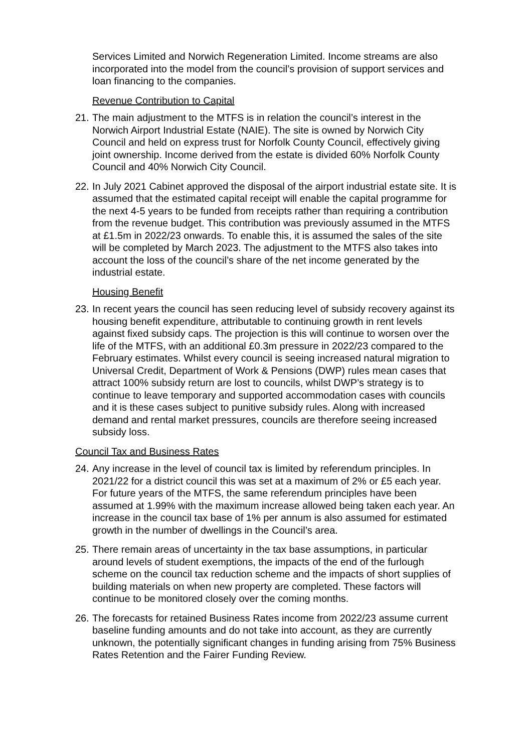Services Limited and Norwich Regeneration Limited. Income streams are also incorporated into the model from the council’s provision of support services and loan financing to the companies.
Revenue Contribution to Capital
21. The main adjustment to the MTFS is in relation the council’s interest in the Norwich Airport Industrial Estate (NAIE). The site is owned by Norwich City Council and held on express trust for Norfolk County Council, effectively giving joint ownership. Income derived from the estate is divided 60% Norfolk County Council and 40% Norwich City Council.
22. In July 2021 Cabinet approved the disposal of the airport industrial estate site. It is assumed that the estimated capital receipt will enable the capital programme for the next 4-5 years to be funded from receipts rather than requiring a contribution from the revenue budget. This contribution was previously assumed in the MTFS at £1.5m in 2022/23 onwards. To enable this, it is assumed the sales of the site will be completed by March 2023. The adjustment to the MTFS also takes into account the loss of the council’s share of the net income generated by the industrial estate.
Housing Benefit
23. In recent years the council has seen reducing level of subsidy recovery against its housing benefit expenditure, attributable to continuing growth in rent levels against fixed subsidy caps. The projection is this will continue to worsen over the life of the MTFS, with an additional £0.3m pressure in 2022/23 compared to the February estimates. Whilst every council is seeing increased natural migration to Universal Credit, Department of Work & Pensions (DWP) rules mean cases that attract 100% subsidy return are lost to councils, whilst DWP’s strategy is to continue to leave temporary and supported accommodation cases with councils and it is these cases subject to punitive subsidy rules. Along with increased demand and rental market pressures, councils are therefore seeing increased subsidy loss.
Council Tax and Business Rates
24. Any increase in the level of council tax is limited by referendum principles. In 2021/22 for a district council this was set at a maximum of 2% or £5 each year. For future years of the MTFS, the same referendum principles have been assumed at 1.99% with the maximum increase allowed being taken each year. An increase in the council tax base of 1% per annum is also assumed for estimated growth in the number of dwellings in the Council’s area.
25. There remain areas of uncertainty in the tax base assumptions, in particular around levels of student exemptions, the impacts of the end of the furlough scheme on the council tax reduction scheme and the impacts of short supplies of building materials on when new property are completed. These factors will continue to be monitored closely over the coming months.
26. The forecasts for retained Business Rates income from 2022/23 assume current baseline funding amounts and do not take into account, as they are currently unknown, the potentially significant changes in funding arising from 75% Business Rates Retention and the Fairer Funding Review.